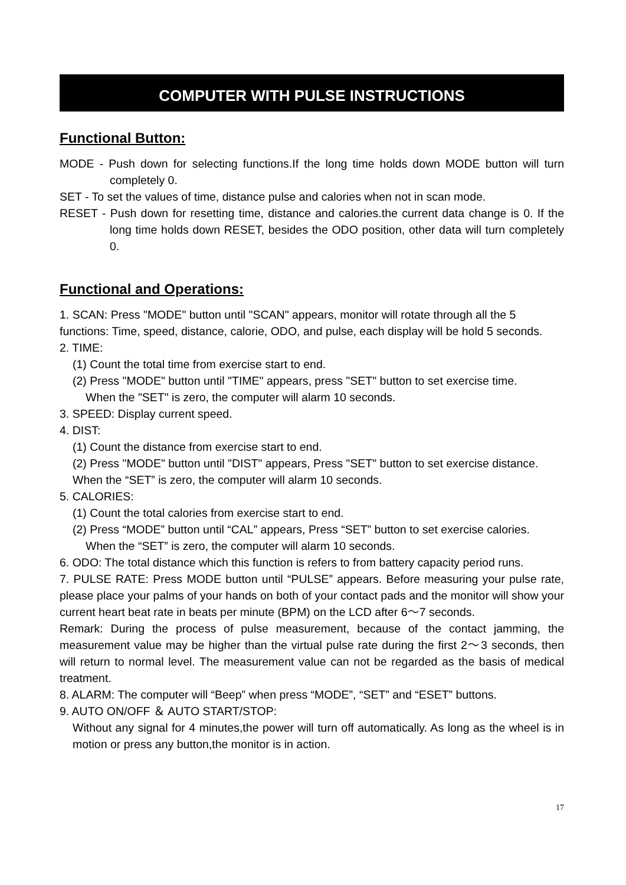COMPUTER WITH PULSE INSTRUCTIONS
Functional Button:
MODE - Push down for selecting functions.If the long time holds down MODE button will turn completely 0.
SET - To set the values of time, distance pulse and calories when not in scan mode.
RESET - Push down for resetting time, distance and calories.the current data change is 0. If the long time holds down RESET, besides the ODO position, other data will turn completely 0.
Functional and Operations:
1. SCAN: Press "MODE" button until "SCAN" appears, monitor will rotate through all the 5 functions: Time, speed, distance, calorie, ODO, and pulse, each display will be hold 5 seconds.
2. TIME:
(1) Count the total time from exercise start to end.
(2) Press "MODE" button until "TIME" appears, press "SET" button to set exercise time.
When the "SET" is zero, the computer will alarm 10 seconds.
3. SPEED: Display current speed.
4. DIST:
(1) Count the distance from exercise start to end.
(2) Press "MODE" button until "DIST" appears, Press "SET" button to set exercise distance. When the “SET” is zero, the computer will alarm 10 seconds.
5. CALORIES:
(1) Count the total calories from exercise start to end.
(2) Press “MODE” button until “CAL” appears, Press “SET” button to set exercise calories.
When the “SET” is zero, the computer will alarm 10 seconds.
6. ODO: The total distance which this function is refers to from battery capacity period runs.
7. PULSE RATE: Press MODE button until “PULSE” appears. Before measuring your pulse rate, please place your palms of your hands on both of your contact pads and the monitor will show your current heart beat rate in beats per minute (BPM) on the LCD after 6～7 seconds.
Remark: During the process of pulse measurement, because of the contact jamming, the measurement value may be higher than the virtual pulse rate during the first 2～3 seconds, then will return to normal level. The measurement value can not be regarded as the basis of medical treatment.
8. ALARM: The computer will “Beep” when press “MODE”, “SET” and “ESET” buttons.
9. AUTO ON/OFF ＆ AUTO START/STOP:
Without any signal for 4 minutes,the power will turn off automatically. As long as the wheel is in motion or press any button,the monitor is in action.
17